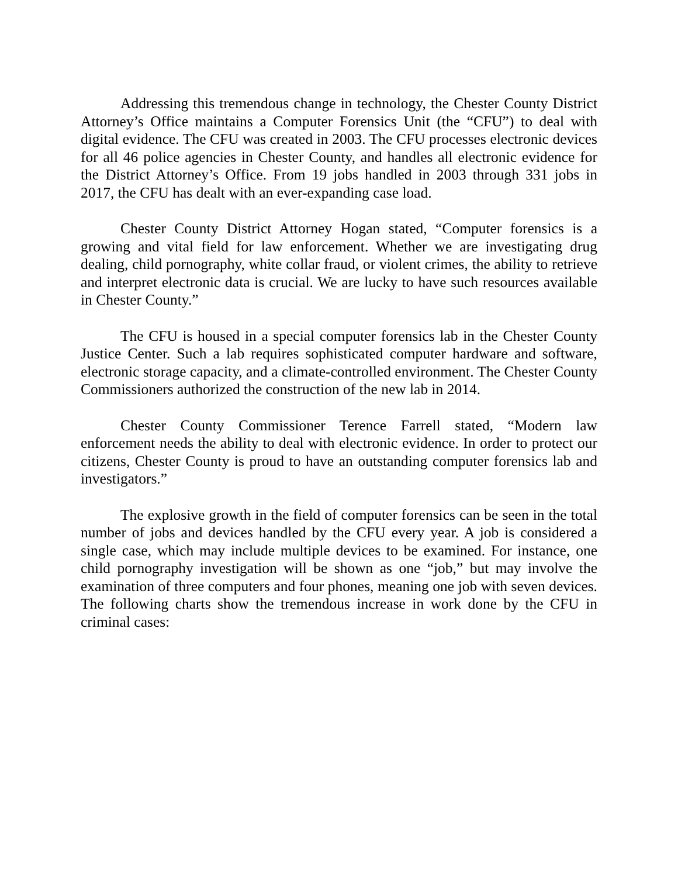Addressing this tremendous change in technology, the Chester County District Attorney’s Office maintains a Computer Forensics Unit (the “CFU”) to deal with digital evidence. The CFU was created in 2003. The CFU processes electronic devices for all 46 police agencies in Chester County, and handles all electronic evidence for the District Attorney’s Office. From 19 jobs handled in 2003 through 331 jobs in 2017, the CFU has dealt with an ever-expanding case load.
Chester County District Attorney Hogan stated, “Computer forensics is a growing and vital field for law enforcement. Whether we are investigating drug dealing, child pornography, white collar fraud, or violent crimes, the ability to retrieve and interpret electronic data is crucial. We are lucky to have such resources available in Chester County.”
The CFU is housed in a special computer forensics lab in the Chester County Justice Center. Such a lab requires sophisticated computer hardware and software, electronic storage capacity, and a climate-controlled environment. The Chester County Commissioners authorized the construction of the new lab in 2014.
Chester County Commissioner Terence Farrell stated, “Modern law enforcement needs the ability to deal with electronic evidence. In order to protect our citizens, Chester County is proud to have an outstanding computer forensics lab and investigators.”
The explosive growth in the field of computer forensics can be seen in the total number of jobs and devices handled by the CFU every year. A job is considered a single case, which may include multiple devices to be examined. For instance, one child pornography investigation will be shown as one “job,” but may involve the examination of three computers and four phones, meaning one job with seven devices. The following charts show the tremendous increase in work done by the CFU in criminal cases: